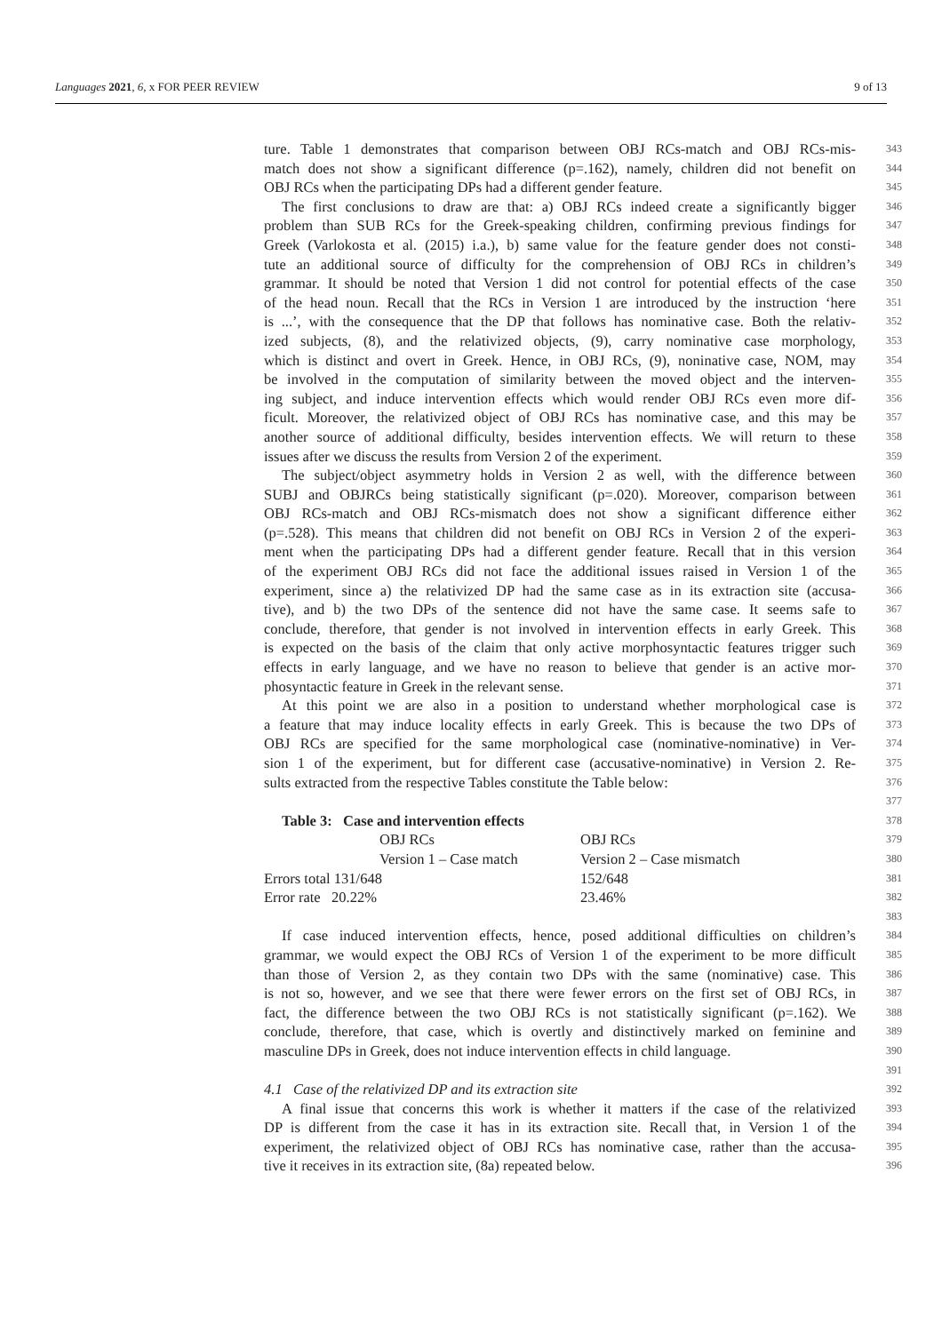Languages 2021, 6, x FOR PEER REVIEW 9 of 13
ture. Table 1 demonstrates that comparison between OBJ RCs-match and OBJ RCs-mis- 343
match does not show a significant difference (p=.162), namely, children did not benefit on 344
OBJ RCs when the participating DPs had a different gender feature. 345
The first conclusions to draw are that: a) OBJ RCs indeed create a significantly bigger 346
problem than SUB RCs for the Greek-speaking children, confirming previous findings for 347
Greek (Varlokosta et al. (2015) i.a.), b) same value for the feature gender does not consti- 348
tute an additional source of difficulty for the comprehension of OBJ RCs in children’s 349
grammar. It should be noted that Version 1 did not control for potential effects of the case 350
of the head noun. Recall that the RCs in Version 1 are introduced by the instruction ‘here 351
is ...’, with the consequence that the DP that follows has nominative case. Both the relativ- 352
ized subjects, (8), and the relativized objects, (9), carry nominative case morphology, 353
which is distinct and overt in Greek. Hence, in OBJ RCs, (9), noninative case, NOM, may 354
be involved in the computation of similarity between the moved object and the interven- 355
ing subject, and induce intervention effects which would render OBJ RCs even more dif- 356
ficult. Moreover, the relativized object of OBJ RCs has nominative case, and this may be 357
another source of additional difficulty, besides intervention effects. We will return to these 358
issues after we discuss the results from Version 2 of the experiment. 359
The subject/object asymmetry holds in Version 2 as well, with the difference between 360
SUBJ and OBJRCs being statistically significant (p=.020). Moreover, comparison between 361
OBJ RCs-match and OBJ RCs-mismatch does not show a significant difference either 362
(p=.528). This means that children did not benefit on OBJ RCs in Version 2 of the experi- 363
ment when the participating DPs had a different gender feature. Recall that in this version 364
of the experiment OBJ RCs did not face the additional issues raised in Version 1 of the 365
experiment, since a) the relativized DP had the same case as in its extraction site (accusa- 366
tive), and b) the two DPs of the sentence did not have the same case. It seems safe to 367
conclude, therefore, that gender is not involved in intervention effects in early Greek. This 368
is expected on the basis of the claim that only active morphosyntactic features trigger such 369
effects in early language, and we have no reason to believe that gender is an active mor- 370
phosyntactic feature in Greek in the relevant sense. 371
At this point we are also in a position to understand whether morphological case is 372
a feature that may induce locality effects in early Greek. This is because the two DPs of 373
OBJ RCs are specified for the same morphological case (nominative-nominative) in Ver- 374
sion 1 of the experiment, but for different case (accusative-nominative) in Version 2. Re- 375
sults extracted from the respective Tables constitute the Table below: 376
377
Table 3: Case and intervention effects 378
| | OBJ RCs | OBJ RCs |
| | Version 1 – Case match | Version 2 – Case mismatch |
| Errors total 131/648 | | 152/648 |
| Error rate 20.22% | | 23.46% |
379
380
381
382
383
If case induced intervention effects, hence, posed additional difficulties on children’s 384
grammar, we would expect the OBJ RCs of Version 1 of the experiment to be more difficult 385
than those of Version 2, as they contain two DPs with the same (nominative) case. This 386
is not so, however, and we see that there were fewer errors on the first set of OBJ RCs, in 387
fact, the difference between the two OBJ RCs is not statistically significant (p=.162). We 388
conclude, therefore, that case, which is overtly and distinctively marked on feminine and 389
masculine DPs in Greek, does not induce intervention effects in child language. 390
391
4.1 Case of the relativized DP and its extraction site 392
A final issue that concerns this work is whether it matters if the case of the relativized 393
DP is different from the case it has in its extraction site. Recall that, in Version 1 of the 394
experiment, the relativized object of OBJ RCs has nominative case, rather than the accusa- 395
tive it receives in its extraction site, (8a) repeated below. 396